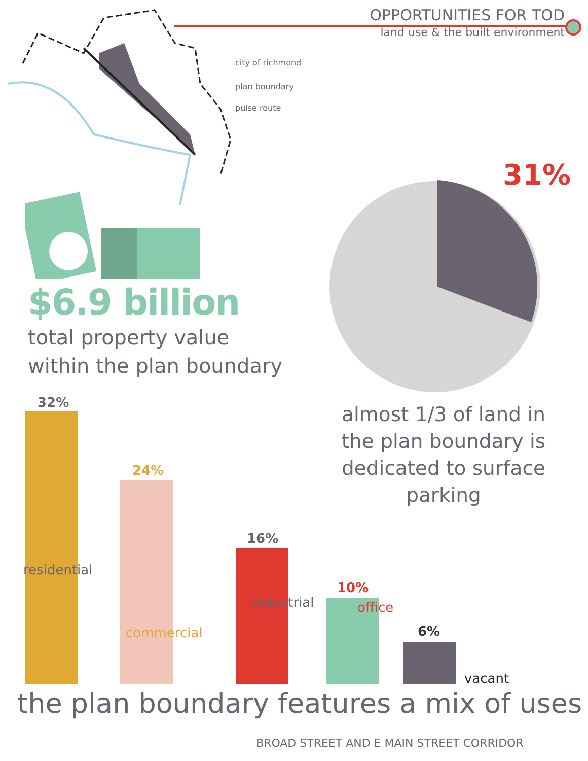OPPORTUNITIES FOR TOD
land use & the built environment
city of richmond
plan boundary
pulse route
$6.9 billion
total property value
within the plan boundary
31%
almost 1/3 of land in the plan boundary is dedicated to surface parking
32%
24%
16%
10%
6%
residential
commercial
industrial office
vacant
the plan boundary features a mix of uses
BROAD STREET AND E MAIN STREET CORRIDOR